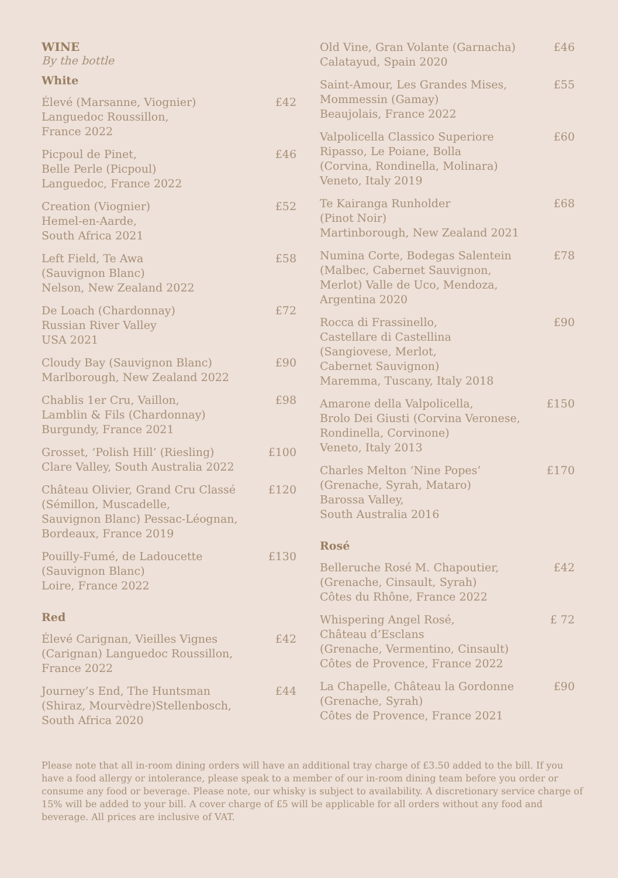WINE
By the bottle
White
Élevé (Marsanne, Viognier)
Languedoc Roussillon,
France 2022
£42
Picpoul de Pinet,
Belle Perle (Picpoul)
Languedoc, France 2022
£46
Creation (Viognier)
Hemel-en-Aarde,
South Africa 2021
£52
Left Field, Te Awa
(Sauvignon Blanc)
Nelson, New Zealand 2022
£58
De Loach (Chardonnay)
Russian River Valley
USA 2021
£72
Cloudy Bay (Sauvignon Blanc)
Marlborough, New Zealand 2022
£90
Chablis 1er Cru, Vaillon,
Lamblin & Fils (Chardonnay)
Burgundy, France 2021
£98
Grosset, ‘Polish Hill’ (Riesling)
Clare Valley, South Australia 2022
£100
Château Olivier, Grand Cru Classé
(Sémillon, Muscadelle,
Sauvignon Blanc) Pessac-Léognan,
Bordeaux, France 2019
£120
Pouilly-Fumé, de Ladoucette
(Sauvignon Blanc)
Loire, France 2022
£130
Red
Élevé Carignan, Vieilles Vignes
(Carignan) Languedoc Roussillon,
France 2022
£42
Journey’s End, The Huntsman
(Shiraz, Mourvèdre)Stellenbosch,
South Africa 2020
£44
Old Vine, Gran Volante (Garnacha)
Calatayud, Spain 2020
£46
Saint-Amour, Les Grandes Mises,
Mommessin (Gamay)
Beaujolais, France 2022
£55
Valpolicella Classico Superiore
Ripasso, Le Poiane, Bolla
(Corvina, Rondinella, Molinara)
Veneto, Italy 2019
£60
Te Kairanga Runholder
(Pinot Noir)
Martinborough, New Zealand 2021
£68
Numina Corte, Bodegas Salentein
(Malbec, Cabernet Sauvignon,
Merlot) Valle de Uco, Mendoza,
Argentina 2020
£78
Rocca di Frassinello,
Castellare di Castellina
(Sangiovese, Merlot,
Cabernet Sauvignon)
Maremma, Tuscany, Italy 2018
£90
Amarone della Valpolicella,
Brolo Dei Giusti (Corvina Veronese,
Rondinella, Corvinone)
Veneto, Italy 2013
£150
Charles Melton ‘Nine Popes’
(Grenache, Syrah, Mataro)
Barossa Valley,
South Australia 2016
£170
Rosé
Belleruche Rosé M. Chapoutier,
(Grenache, Cinsault, Syrah)
Côtes du Rhône, France 2022
£42
Whispering Angel Rosé,
Château d’Esclans
(Grenache, Vermentino, Cinsault)
Côtes de Provence, France 2022
£ 72
La Chapelle, Château la Gordonne
(Grenache, Syrah)
Côtes de Provence, France 2021
£90
Please note that all in-room dining orders will have an additional tray charge of £3.50 added to the bill. If you have a food allergy or intolerance, please speak to a member of our in-room dining team before you order or consume any food or beverage. Please note, our whisky is subject to availability. A discretionary service charge of 15% will be added to your bill. A cover charge of £5 will be applicable for all orders without any food and beverage. All prices are inclusive of VAT.